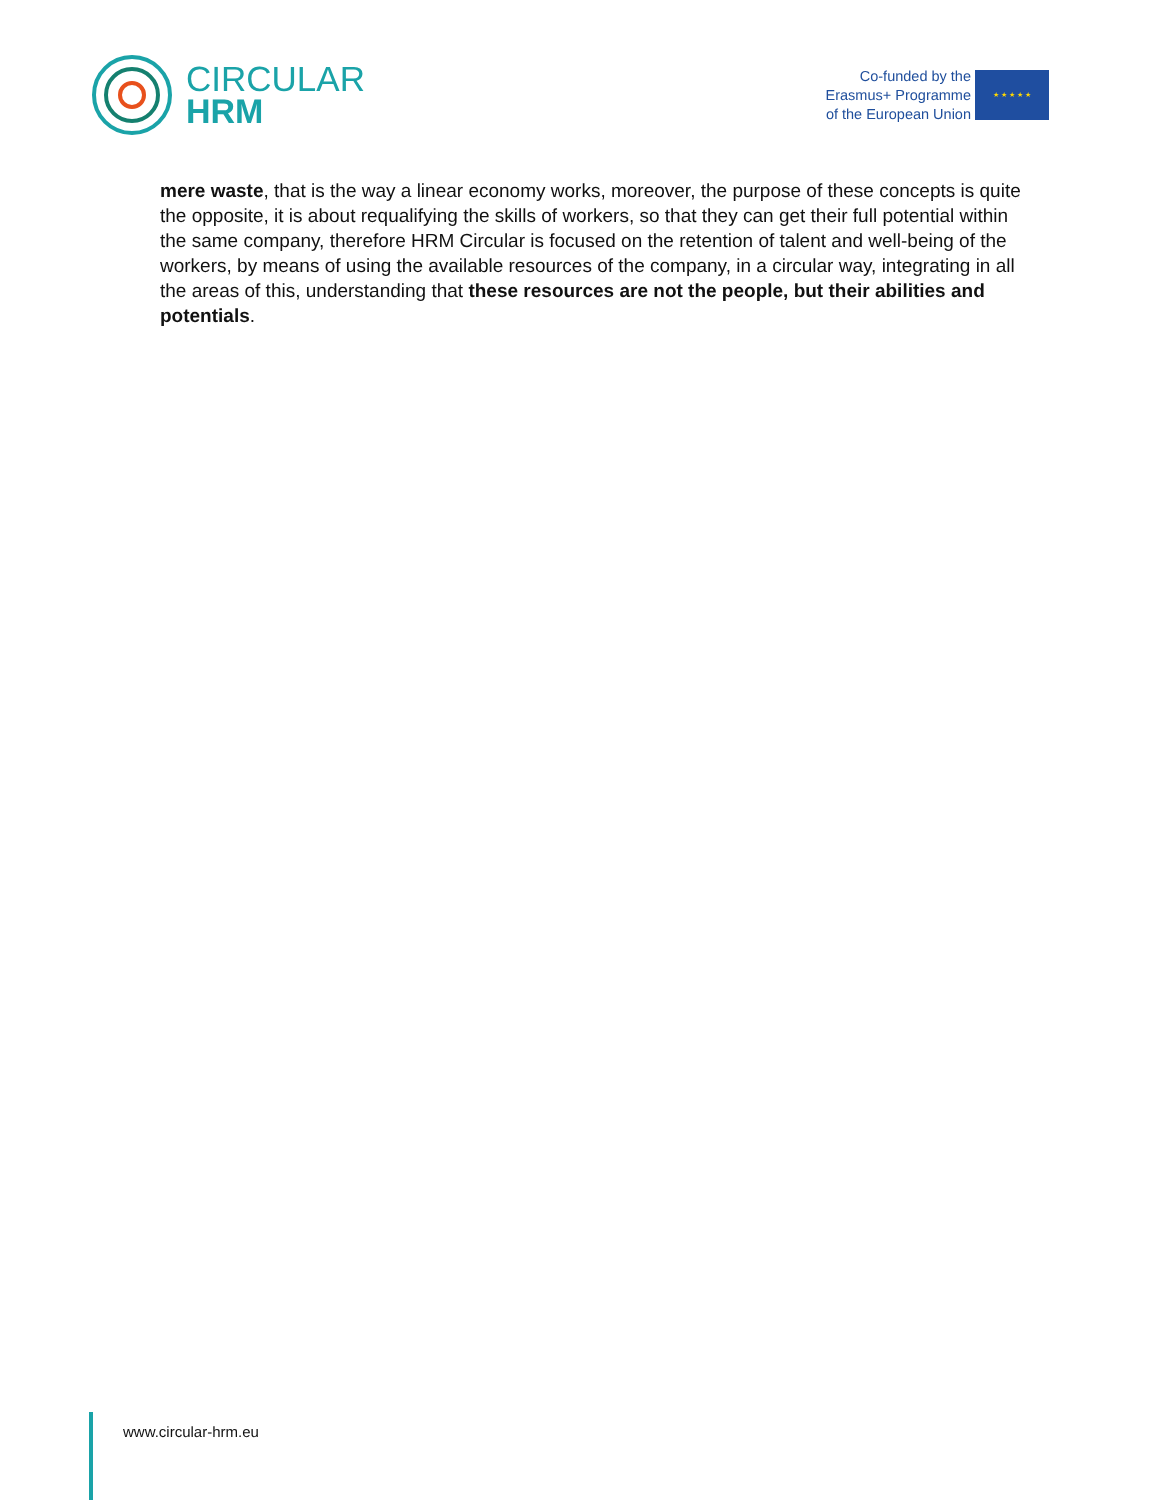CIRCULAR
HRM
Co-funded by the
Erasmus+ Programme
of the European Union
★ ★ ★ ★ ★
mere waste, that is the way a linear economy works, moreover, the purpose of these concepts is quite the opposite, it is about requalifying the skills of workers, so that they can get their full potential within the same company, therefore HRM Circular is focused on the retention of talent and well-being of the workers, by means of using the available resources of the company, in a circular way, integrating in all the areas of this, understanding that these resources are not the people, but their abilities and potentials.
www.circular-hrm.eu